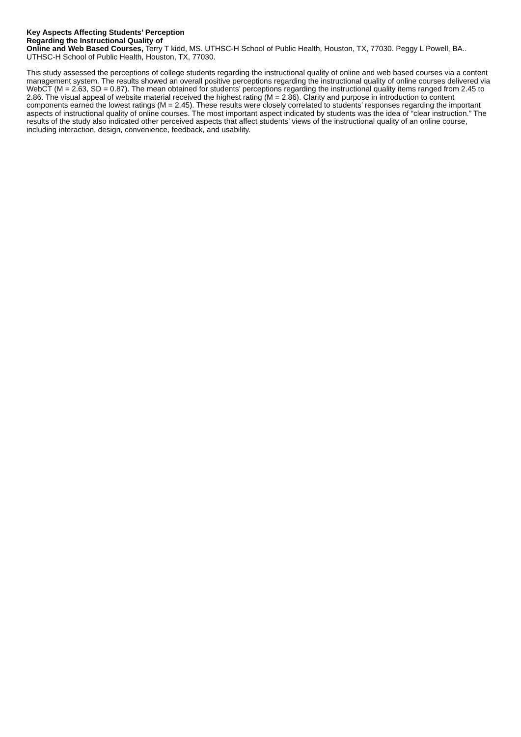Key Aspects Affecting Students’ Perception
Regarding the Instructional Quality of
Online and Web Based Courses, Terry T kidd, MS. UTHSC-H School of Public Health, Houston, TX, 77030. Peggy L Powell, BA.. UTHSC-H School of Public Health, Houston, TX, 77030.
This study assessed the perceptions of college students regarding the instructional quality of online and web based courses via a content management system. The results showed an overall positive perceptions regarding the instructional quality of online courses delivered via WebCT (M = 2.63, SD = 0.87). The mean obtained for students’ perceptions regarding the instructional quality items ranged from 2.45 to 2.86. The visual appeal of website material received the highest rating (M = 2.86). Clarity and purpose in introduction to content components earned the lowest ratings (M = 2.45). These results were closely correlated to students’ responses regarding the important aspects of instructional quality of online courses. The most important aspect indicated by students was the idea of “clear instruction.” The results of the study also indicated other perceived aspects that affect students’ views of the instructional quality of an online course, including interaction, design, convenience, feedback, and usability.